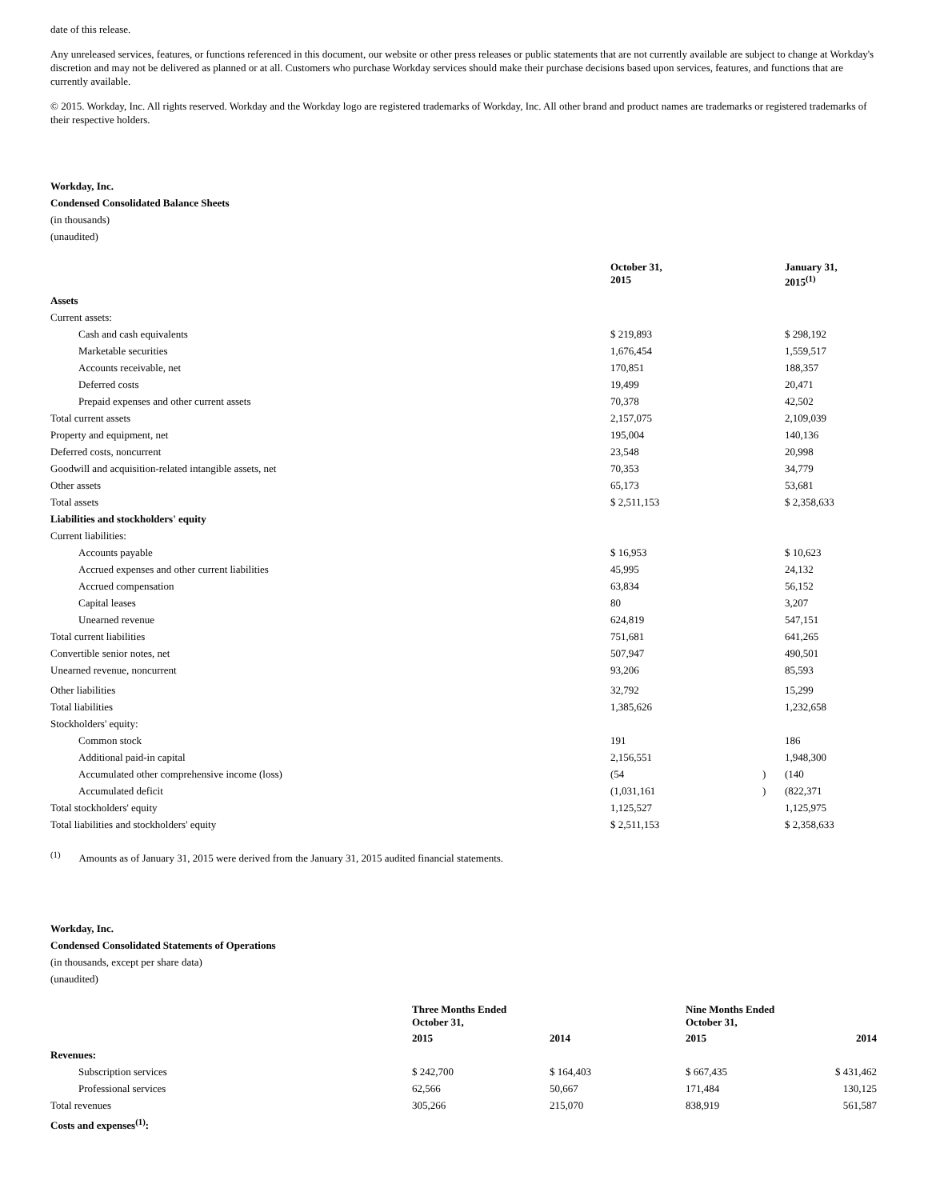date of this release.
Any unreleased services, features, or functions referenced in this document, our website or other press releases or public statements that are not currently available are subject to change at Workday's discretion and may not be delivered as planned or at all. Customers who purchase Workday services should make their purchase decisions based upon services, features, and functions that are currently available.
© 2015. Workday, Inc. All rights reserved. Workday and the Workday logo are registered trademarks of Workday, Inc. All other brand and product names are trademarks or registered trademarks of their respective holders.
Workday, Inc.
Condensed Consolidated Balance Sheets
(in thousands)
(unaudited)
| | October 31, 2015 | | January 31, 2015<sup>(1)</sup> |
| --- | --- | --- | --- |
| Assets | | | |
| Current assets: | | | |
| Cash and cash equivalents | $ 219,893 | | $ 298,192 |
| Marketable securities | 1,676,454 | | 1,559,517 |
| Accounts receivable, net | 170,851 | | 188,357 |
| Deferred costs | 19,499 | | 20,471 |
| Prepaid expenses and other current assets | 70,378 | | 42,502 |
| Total current assets | 2,157,075 | | 2,109,039 |
| Property and equipment, net | 195,004 | | 140,136 |
| Deferred costs, noncurrent | 23,548 | | 20,998 |
| Goodwill and acquisition-related intangible assets, net | 70,353 | | 34,779 |
| Other assets | 65,173 | | 53,681 |
| Total assets | $ 2,511,153 | | $ 2,358,633 |
| Liabilities and stockholders' equity | | | |
| Current liabilities: | | | |
| Accounts payable | $ 16,953 | | $ 10,623 |
| Accrued expenses and other current liabilities | 45,995 | | 24,132 |
| Accrued compensation | 63,834 | | 56,152 |
| Capital leases | 80 | | 3,207 |
| Unearned revenue | 624,819 | | 547,151 |
| Total current liabilities | 751,681 | | 641,265 |
| Convertible senior notes, net | 507,947 | | 490,501 |
| Unearned revenue, noncurrent | 93,206 | | 85,593 |
| Other liabilities | 32,792 | | 15,299 |
| Total liabilities | 1,385,626 | | 1,232,658 |
| Stockholders' equity: | | | |
| Common stock | 191 | | 186 |
| Additional paid-in capital | 2,156,551 | | 1,948,300 |
| Accumulated other comprehensive income (loss) | (54 | ) | (140 |
| Accumulated deficit | (1,031,161 | ) | (822,371 |
| Total stockholders' equity | 1,125,527 | | 1,125,975 |
| Total liabilities and stockholders' equity | $ 2,511,153 | | $ 2,358,633 |
<sup>(1)</sup> Amounts as of January 31, 2015 were derived from the January 31, 2015 audited financial statements.
Workday, Inc.
Condensed Consolidated Statements of Operations
(in thousands, except per share data)
(unaudited)
| | Three Months Ended October 31, | | Nine Months Ended October 31, | |
| --- | --- | --- | --- | --- |
| | 2015 | 2014 | 2015 | 2014 |
| Revenues: | | | | |
| Subscription services | $ 242,700 | $ 164,403 | $ 667,435 | $ 431,462 |
| Professional services | 62,566 | 50,667 | 171,484 | 130,125 |
| Total revenues | 305,266 | 215,070 | 838,919 | 561,587 |
| Costs and expenses<sup>(1)</sup>: | | | | |